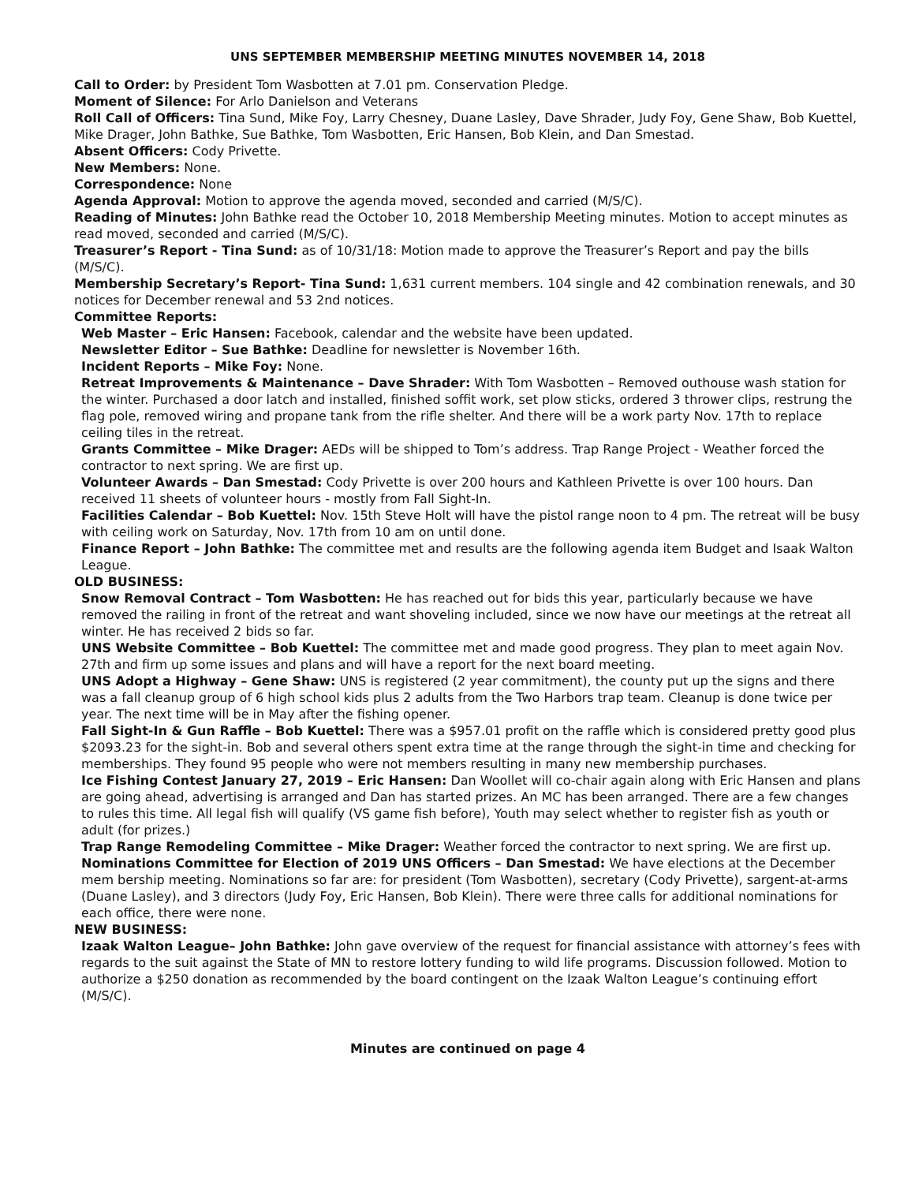UNS SEPTEMBER MEMBERSHIP MEETING MINUTES NOVEMBER 14, 2018
Call to Order: by President Tom Wasbotten at 7.01 pm. Conservation Pledge.
Moment of Silence: For Arlo Danielson and Veterans
Roll Call of Officers: Tina Sund, Mike Foy, Larry Chesney, Duane Lasley, Dave Shrader, Judy Foy, Gene Shaw, Bob Kuettel, Mike Drager, John Bathke, Sue Bathke, Tom Wasbotten, Eric Hansen, Bob Klein, and Dan Smestad.
Absent Officers: Cody Privette.
New Members: None.
Correspondence: None
Agenda Approval: Motion to approve the agenda moved, seconded and carried (M/S/C).
Reading of Minutes: John Bathke read the October 10, 2018 Membership Meeting minutes. Motion to accept minutes as read moved, seconded and carried (M/S/C).
Treasurer’s Report - Tina Sund: as of 10/31/18: Motion made to approve the Treasurer’s Report and pay the bills (M/S/C).
Membership Secretary’s Report- Tina Sund: 1,631 current members. 104 single and 42 combination renewals, and 30 notices for December renewal and 53 2nd notices.
Committee Reports:
Web Master – Eric Hansen: Facebook, calendar and the website have been updated.
Newsletter Editor – Sue Bathke: Deadline for newsletter is November 16th.
Incident Reports – Mike Foy: None.
Retreat Improvements & Maintenance – Dave Shrader: With Tom Wasbotten – Removed outhouse wash station for the winter. Purchased a door latch and installed, finished soffit work, set plow sticks, ordered 3 thrower clips, restrung the flag pole, removed wiring and propane tank from the rifle shelter. And there will be a work party Nov. 17th to replace ceiling tiles in the retreat.
Grants Committee – Mike Drager: AEDs will be shipped to Tom’s address. Trap Range Project - Weather forced the contractor to next spring. We are first up.
Volunteer Awards – Dan Smestad: Cody Privette is over 200 hours and Kathleen Privette is over 100 hours. Dan received 11 sheets of volunteer hours - mostly from Fall Sight-In.
Facilities Calendar – Bob Kuettel: Nov. 15th Steve Holt will have the pistol range noon to 4 pm. The retreat will be busy with ceiling work on Saturday, Nov. 17th from 10 am on until done.
Finance Report – John Bathke: The committee met and results are the following agenda item Budget and Isaak Walton League.
OLD BUSINESS:
Snow Removal Contract – Tom Wasbotten: He has reached out for bids this year, particularly because we have removed the railing in front of the retreat and want shoveling included, since we now have our meetings at the retreat all winter. He has received 2 bids so far.
UNS Website Committee – Bob Kuettel: The committee met and made good progress. They plan to meet again Nov. 27th and firm up some issues and plans and will have a report for the next board meeting.
UNS Adopt a Highway – Gene Shaw: UNS is registered (2 year commitment), the county put up the signs and there was a fall cleanup group of 6 high school kids plus 2 adults from the Two Harbors trap team. Cleanup is done twice per year. The next time will be in May after the fishing opener.
Fall Sight-In & Gun Raffle – Bob Kuettel: There was a $957.01 profit on the raffle which is considered pretty good plus $2093.23 for the sight-in. Bob and several others spent extra time at the range through the sight-in time and checking for memberships. They found 95 people who were not members resulting in many new membership purchases.
Ice Fishing Contest January 27, 2019 – Eric Hansen: Dan Woollet will co-chair again along with Eric Hansen and plans are going ahead, advertising is arranged and Dan has started prizes. An MC has been arranged. There are a few changes to rules this time. All legal fish will qualify (VS game fish before), Youth may select whether to register fish as youth or adult (for prizes.)
Trap Range Remodeling Committee – Mike Drager: Weather forced the contractor to next spring. We are first up.
Nominations Committee for Election of 2019 UNS Officers – Dan Smestad: We have elections at the December mem bership meeting. Nominations so far are: for president (Tom Wasbotten), secretary (Cody Privette), sargent-at-arms (Duane Lasley), and 3 directors (Judy Foy, Eric Hansen, Bob Klein). There were three calls for additional nominations for each office, there were none.
NEW BUSINESS:
Izaak Walton League– John Bathke: John gave overview of the request for financial assistance with attorney’s fees with regards to the suit against the State of MN to restore lottery funding to wild life programs. Discussion followed. Motion to authorize a $250 donation as recommended by the board contingent on the Izaak Walton League’s continuing effort (M/S/C).
Minutes are continued on page 4